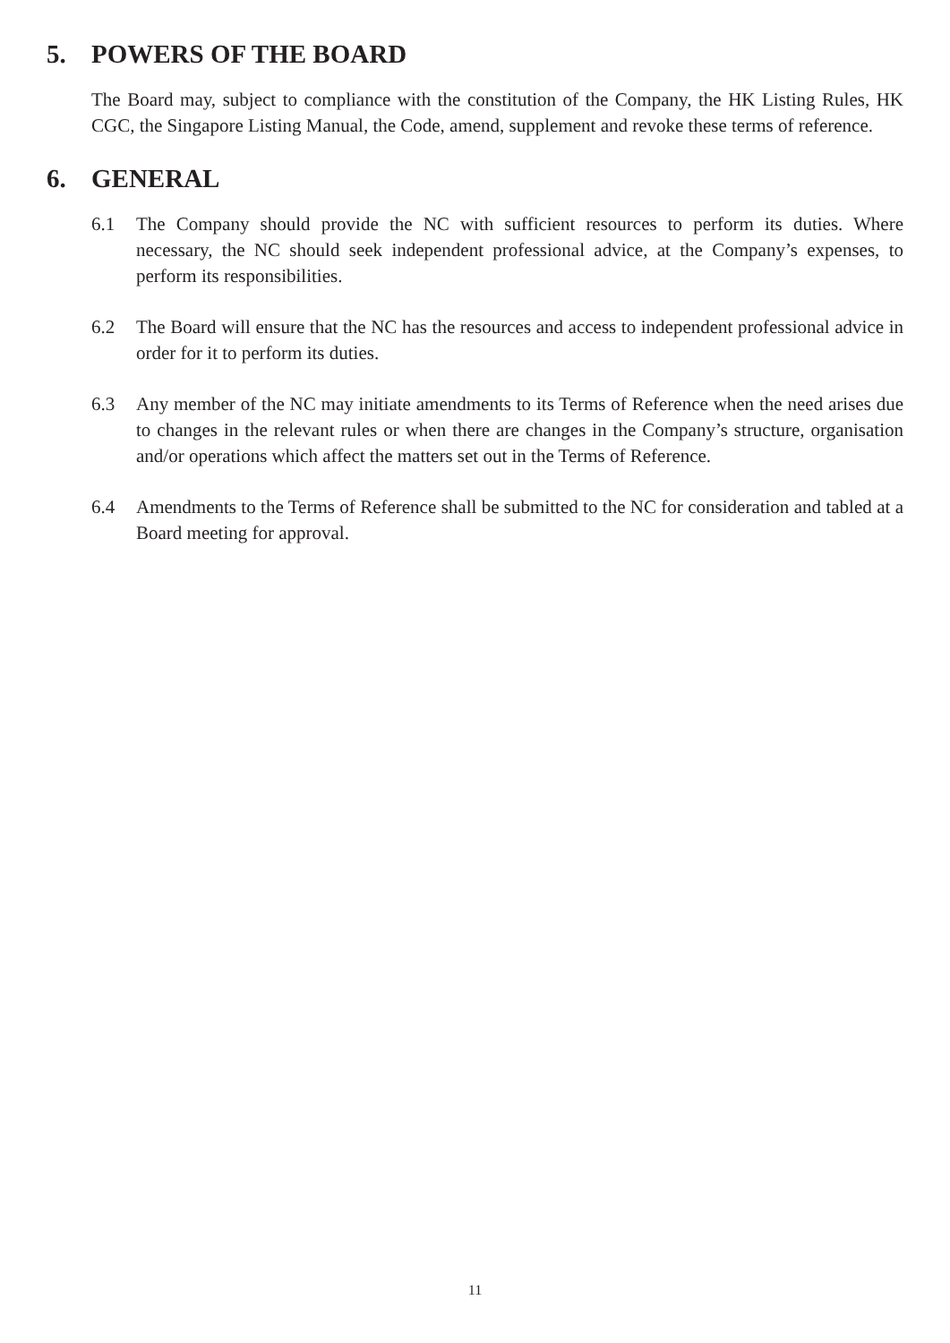5. POWERS OF THE BOARD
The Board may, subject to compliance with the constitution of the Company, the HK Listing Rules, HK CGC, the Singapore Listing Manual, the Code, amend, supplement and revoke these terms of reference.
6. GENERAL
6.1 The Company should provide the NC with sufficient resources to perform its duties. Where necessary, the NC should seek independent professional advice, at the Company’s expenses, to perform its responsibilities.
6.2 The Board will ensure that the NC has the resources and access to independent professional advice in order for it to perform its duties.
6.3 Any member of the NC may initiate amendments to its Terms of Reference when the need arises due to changes in the relevant rules or when there are changes in the Company’s structure, organisation and/or operations which affect the matters set out in the Terms of Reference.
6.4 Amendments to the Terms of Reference shall be submitted to the NC for consideration and tabled at a Board meeting for approval.
11